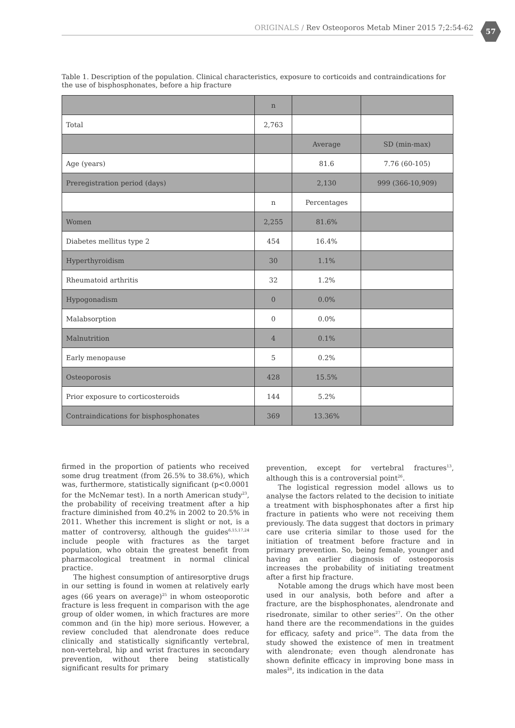ORIGINALS / Rev Osteoporos Metab Miner 2015 7;2:54-62 57
Table 1. Description of the population. Clinical characteristics, exposure to corticoids and contraindications for the use of bisphosphonates, before a hip fracture
| | n | | |
| --- | --- | --- | --- |
| Total | 2,763 | | |
| | | Average | SD (min-max) |
| Age (years) | | 81.6 | 7.76 (60-105) |
| Preregistration period (days) | | 2,130 | 999 (366-10,909) |
| | n | Percentages | |
| Women | 2,255 | 81.6% | |
| Diabetes mellitus type 2 | 454 | 16.4% | |
| Hyperthyroidism | 30 | 1.1% | |
| Rheumatoid arthritis | 32 | 1.2% | |
| Hypogonadism | 0 | 0.0% | |
| Malabsorption | 0 | 0.0% | |
| Malnutrition | 4 | 0.1% | |
| Early menopause | 5 | 0.2% | |
| Osteoporosis | 428 | 15.5% | |
| Prior exposure to corticosteroids | 144 | 5.2% | |
| Contraindications for bisphosphonates | 369 | 13.36% | |
firmed in the proportion of patients who received some drug treatment (from 26.5% to 38.6%), which was, furthermore, statistically significant (p<0.0001 for the McNemar test). In a north American study<sup>23</sup>, the probability of receiving treatment after a hip fracture diminished from 40.2% in 2002 to 20.5% in 2011. Whether this increment is slight or not, is a matter of controversy, although the guides<sup>6,15,17,24</sup> include people with fractures as the target population, who obtain the greatest benefit from pharmacological treatment in normal clinical practice.
The highest consumption of antiresorptive drugs in our setting is found in women at relatively early ages (66 years on average)<sup>25</sup> in whom osteoporotic fracture is less frequent in comparison with the age group of older women, in which fractures are more common and (in the hip) more serious. However, a review concluded that alendronate does reduce clinically and statistically significantly vertebral, non-vertebral, hip and wrist fractures in secondary prevention, without there being statistically significant results for primary
prevention, except for vertebral fractures<sup>13</sup>, although this is a controversial point<sup>26</sup>.
The logistical regression model allows us to analyse the factors related to the decision to initiate a treatment with bisphosphonates after a first hip fracture in patients who were not receiving them previously. The data suggest that doctors in primary care use criteria similar to those used for the initiation of treatment before fracture and in primary prevention. So, being female, younger and having an earlier diagnosis of osteoporosis increases the probability of initiating treatment after a first hip fracture.
Notable among the drugs which have most been used in our analysis, both before and after a fracture, are the bisphosphonates, alendronate and risedronate, similar to other series<sup>27</sup>. On the other hand there are the recommendations in the guides for efficacy, safety and price<sup>10</sup>. The data from the study showed the existence of men in treatment with alendronate; even though alendronate has shown definite efficacy in improving bone mass in males<sup>28</sup>, its indication in the data